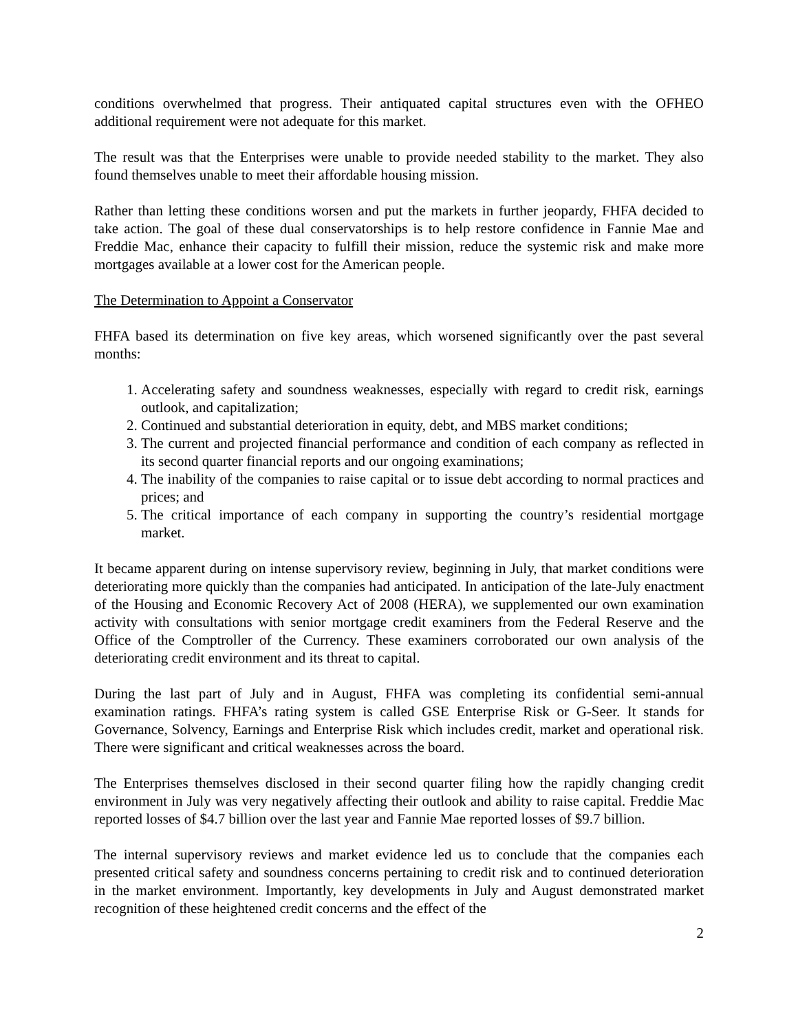conditions overwhelmed that progress. Their antiquated capital structures even with the OFHEO additional requirement were not adequate for this market.
The result was that the Enterprises were unable to provide needed stability to the market. They also found themselves unable to meet their affordable housing mission.
Rather than letting these conditions worsen and put the markets in further jeopardy, FHFA decided to take action. The goal of these dual conservatorships is to help restore confidence in Fannie Mae and Freddie Mac, enhance their capacity to fulfill their mission, reduce the systemic risk and make more mortgages available at a lower cost for the American people.
The Determination to Appoint a Conservator
FHFA based its determination on five key areas, which worsened significantly over the past several months:
1. Accelerating safety and soundness weaknesses, especially with regard to credit risk, earnings outlook, and capitalization;
2. Continued and substantial deterioration in equity, debt, and MBS market conditions;
3. The current and projected financial performance and condition of each company as reflected in its second quarter financial reports and our ongoing examinations;
4. The inability of the companies to raise capital or to issue debt according to normal practices and prices; and
5. The critical importance of each company in supporting the country’s residential mortgage market.
It became apparent during on intense supervisory review, beginning in July, that market conditions were deteriorating more quickly than the companies had anticipated. In anticipation of the late-July enactment of the Housing and Economic Recovery Act of 2008 (HERA), we supplemented our own examination activity with consultations with senior mortgage credit examiners from the Federal Reserve and the Office of the Comptroller of the Currency. These examiners corroborated our own analysis of the deteriorating credit environment and its threat to capital.
During the last part of July and in August, FHFA was completing its confidential semi-annual examination ratings. FHFA’s rating system is called GSE Enterprise Risk or G-Seer. It stands for Governance, Solvency, Earnings and Enterprise Risk which includes credit, market and operational risk. There were significant and critical weaknesses across the board.
The Enterprises themselves disclosed in their second quarter filing how the rapidly changing credit environment in July was very negatively affecting their outlook and ability to raise capital. Freddie Mac reported losses of $4.7 billion over the last year and Fannie Mae reported losses of $9.7 billion.
The internal supervisory reviews and market evidence led us to conclude that the companies each presented critical safety and soundness concerns pertaining to credit risk and to continued deterioration in the market environment. Importantly, key developments in July and August demonstrated market recognition of these heightened credit concerns and the effect of the
2